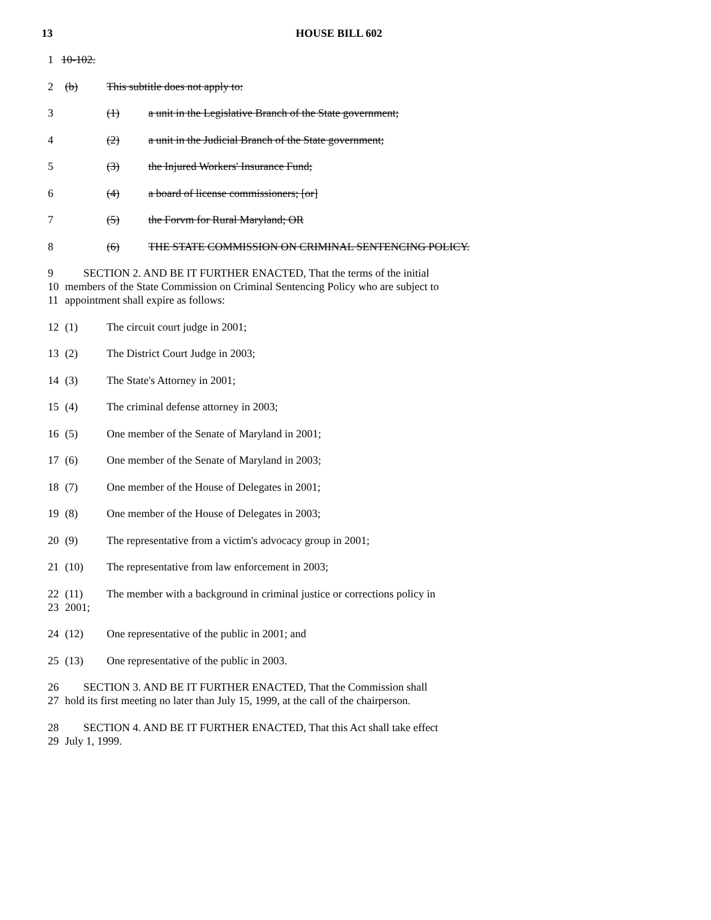13
HOUSE BILL 602
1 10-102.
2 (b) This subtitle does not apply to:
3 (1) a unit in the Legislative Branch of the State government;
4 (2) a unit in the Judicial Branch of the State government;
5 (3) the Injured Workers' Insurance Fund;
6 (4) a board of license commissioners; [or]
7 (5) the Forvm for Rural Maryland; OR
8 (6) THE STATE COMMISSION ON CRIMINAL SENTENCING POLICY.
9 SECTION 2. AND BE IT FURTHER ENACTED, That the terms of the initial
10 members of the State Commission on Criminal Sentencing Policy who are subject to
11 appointment shall expire as follows:
12 (1) The circuit court judge in 2001;
13 (2) The District Court Judge in 2003;
14 (3) The State's Attorney in 2001;
15 (4) The criminal defense attorney in 2003;
16 (5) One member of the Senate of Maryland in 2001;
17 (6) One member of the Senate of Maryland in 2003;
18 (7) One member of the House of Delegates in 2001;
19 (8) One member of the House of Delegates in 2003;
20 (9) The representative from a victim's advocacy group in 2001;
21 (10) The representative from law enforcement in 2003;
22 (11) The member with a background in criminal justice or corrections policy in
23 2001;
24 (12) One representative of the public in 2001; and
25 (13) One representative of the public in 2003.
26 SECTION 3. AND BE IT FURTHER ENACTED, That the Commission shall
27 hold its first meeting no later than July 15, 1999, at the call of the chairperson.
28 SECTION 4. AND BE IT FURTHER ENACTED, That this Act shall take effect
29 July 1, 1999.